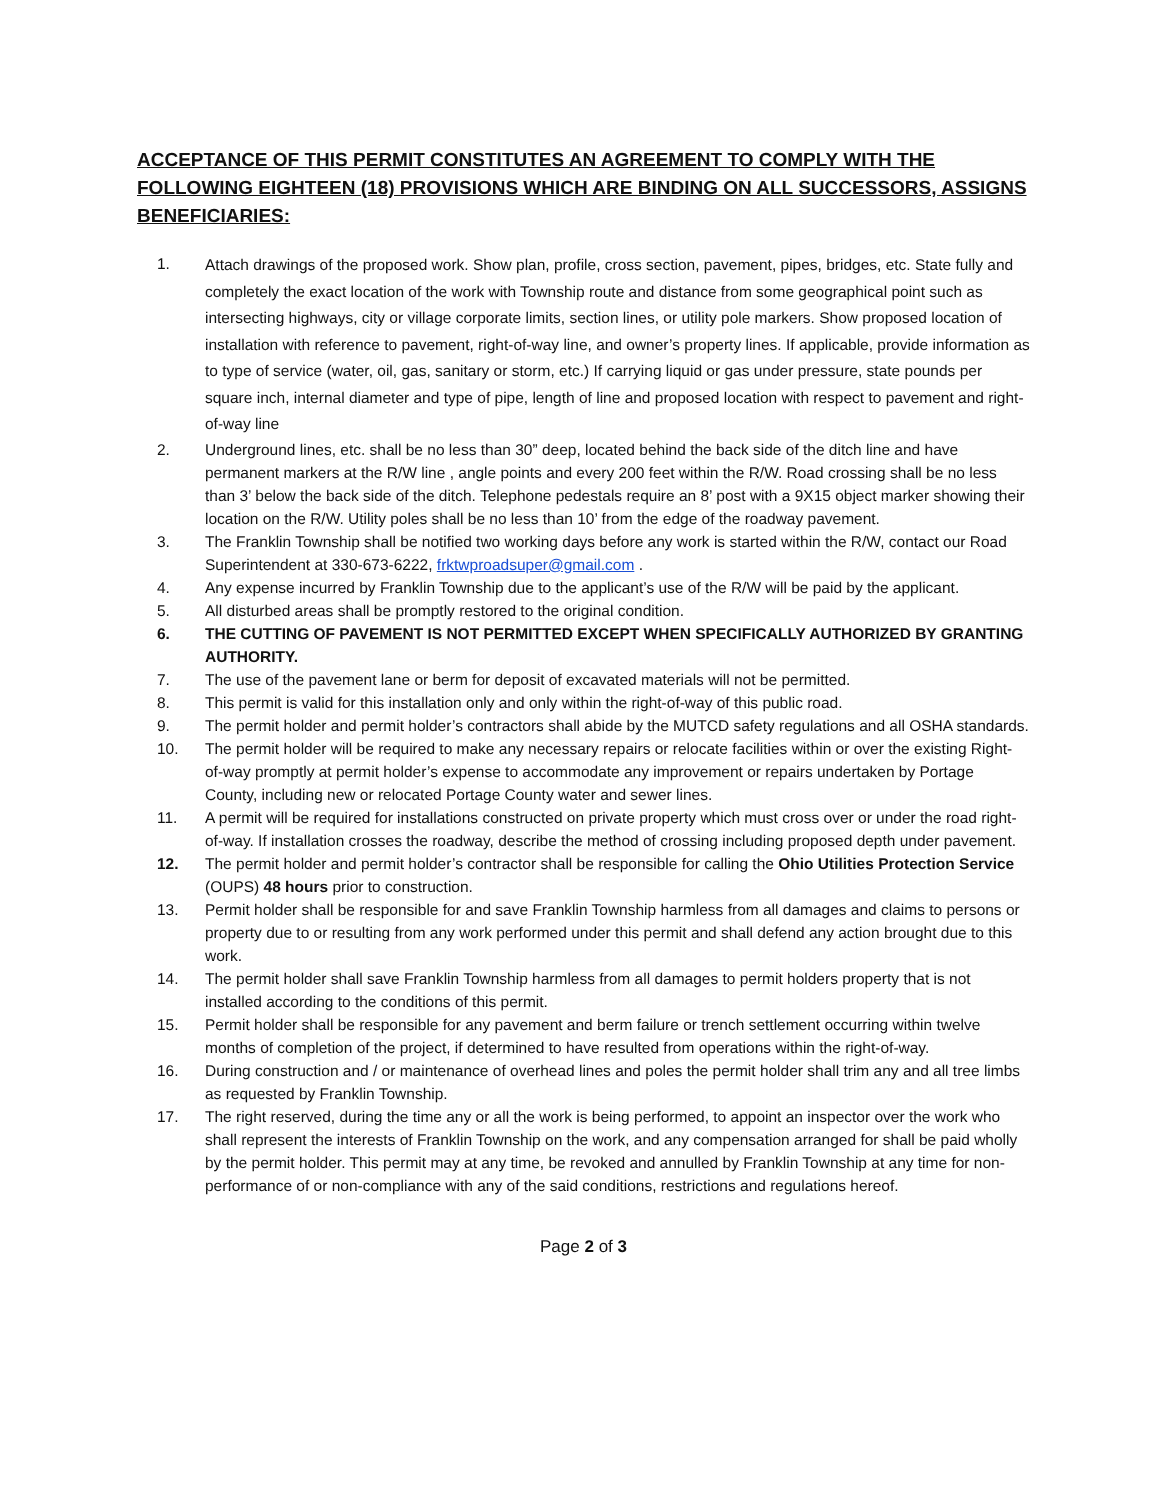ACCEPTANCE OF THIS PERMIT CONSTITUTES AN AGREEMENT TO COMPLY WITH THE FOLLOWING EIGHTEEN (18) PROVISIONS WHICH ARE BINDING ON ALL SUCCESSORS, ASSIGNS BENEFICIARIES:
1.
Attach drawings of the proposed work. Show plan, profile, cross section, pavement, pipes, bridges, etc. State fully and completely the exact location of the work with Township route and distance from some geographical point such as intersecting highways, city or village corporate limits, section lines, or utility pole markers. Show proposed location of installation with reference to pavement, right-of-way line, and owner’s property lines. If applicable, provide information as to type of service (water, oil, gas, sanitary or storm, etc.) If carrying liquid or gas under pressure, state pounds per square inch, internal diameter and type of pipe, length of line and proposed location with respect to pavement and right-of-way line
2. Underground lines, etc. shall be no less than 30” deep, located behind the back side of the ditch line and have permanent markers at the R/W line , angle points and every 200 feet within the R/W. Road crossing shall be no less than 3’ below the back side of the ditch. Telephone pedestals require an 8’ post with a 9X15 object marker showing their location on the R/W. Utility poles shall be no less than 10’ from the edge of the roadway pavement.
3. The Franklin Township shall be notified two working days before any work is started within the R/W, contact our Road Superintendent at 330-673-6222, frktwproadsuper@gmail.com .
4. Any expense incurred by Franklin Township due to the applicant’s use of the R/W will be paid by the applicant.
5. All disturbed areas shall be promptly restored to the original condition.
6. THE CUTTING OF PAVEMENT IS NOT PERMITTED EXCEPT WHEN SPECIFICALLY AUTHORIZED BY GRANTING AUTHORITY.
7. The use of the pavement lane or berm for deposit of excavated materials will not be permitted.
8. This permit is valid for this installation only and only within the right-of-way of this public road.
9. The permit holder and permit holder’s contractors shall abide by the MUTCD safety regulations and all OSHA standards.
10. The permit holder will be required to make any necessary repairs or relocate facilities within or over the existing Right-of-way promptly at permit holder’s expense to accommodate any improvement or repairs undertaken by Portage County, including new or relocated Portage County water and sewer lines.
11. A permit will be required for installations constructed on private property which must cross over or under the road right-of-way. If installation crosses the roadway, describe the method of crossing including proposed depth under pavement.
12. The permit holder and permit holder’s contractor shall be responsible for calling the Ohio Utilities Protection Service (OUPS) 48 hours prior to construction.
13. Permit holder shall be responsible for and save Franklin Township harmless from all damages and claims to persons or property due to or resulting from any work performed under this permit and shall defend any action brought due to this work.
14. The permit holder shall save Franklin Township harmless from all damages to permit holders property that is not installed according to the conditions of this permit.
15. Permit holder shall be responsible for any pavement and berm failure or trench settlement occurring within twelve months of completion of the project, if determined to have resulted from operations within the right-of-way.
16. During construction and / or maintenance of overhead lines and poles the permit holder shall trim any and all tree limbs as requested by Franklin Township.
17. The right reserved, during the time any or all the work is being performed, to appoint an inspector over the work who shall represent the interests of Franklin Township on the work, and any compensation arranged for shall be paid wholly by the permit holder. This permit may at any time, be revoked and annulled by Franklin Township at any time for non-performance of or non-compliance with any of the said conditions, restrictions and regulations hereof.
Page 2 of 3